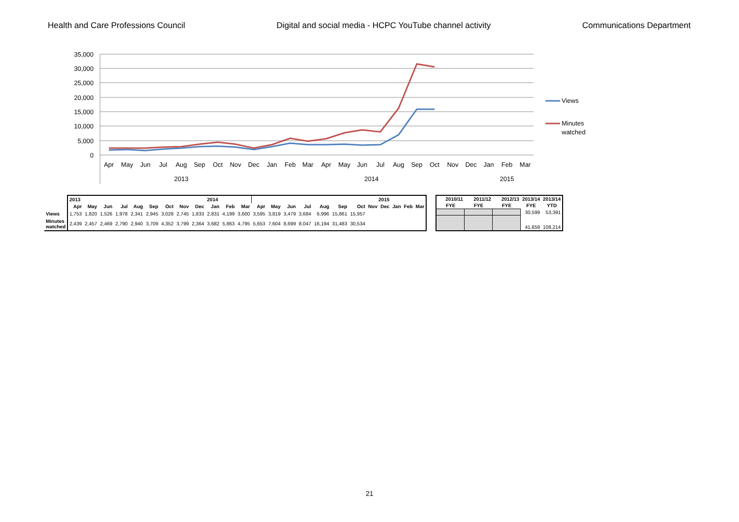Health and Care Professions Council Digital and social media - HCPC YouTube channel activity Communications Department
35,000
30,000
25,000
20,000
15,000
10,000
5,000
0
Apr
May
Jun
Jul
Aug
Sep
Oct
Nov
Dec
Jan
Feb
Mar
Apr
May
Jun
Jul
Aug
Sep
Oct
Nov
Dec
Jan
Feb
Mar
2013
2014
2015
Views
Minutes
watched
| | 2013 | | | | | | | | | 2014 | | | 2015 | | | | | | | | | | | |
| --- | --- | --- | --- | --- | --- | --- | --- | --- | --- | --- | --- | --- | --- | --- | --- | --- | --- | --- | --- | --- | --- | --- | --- | --- |
| | Apr | May | Jun | Jul | Aug | Sep | Oct | Nov | Dec | Jan | Feb | Mar | Apr | May | Jun | Jul | Aug | Sep | Oct | Nov | Dec | Jan | Feb | Mar |
| Views | 1,753 | 1,820 | 1,526 | 1,978 | 2,341 | 2,945 | 3,028 | 2,745 | 1,833 | 2,831 | 4,199 | 3,600 | 3,595 | 3,819 | 3,479 | 3,684 | 6,996 | 15,861 | 15,957 | | | | | |
| Minutes watched | 2,439 | 2,457 | 2,469 | 2,790 | 2,940 | 3,709 | 4,352 | 3,799 | 2,364 | 3,682 | 5,863 | 4,795 | 5,653 | 7,604 | 8,699 | 8,047 | 16,194 | 31,483 | 30,534 | | | | | |
| 2010/11 | 2011/12 | 2012/13 | 2013/14 | 2013/14 |
| --- | --- | --- | --- | --- |
| FYE | FYE | FYE | FYE | YTD |
| | | | 30,599 | 53,391 |
| | | | 41,659 | 108,214 |
21